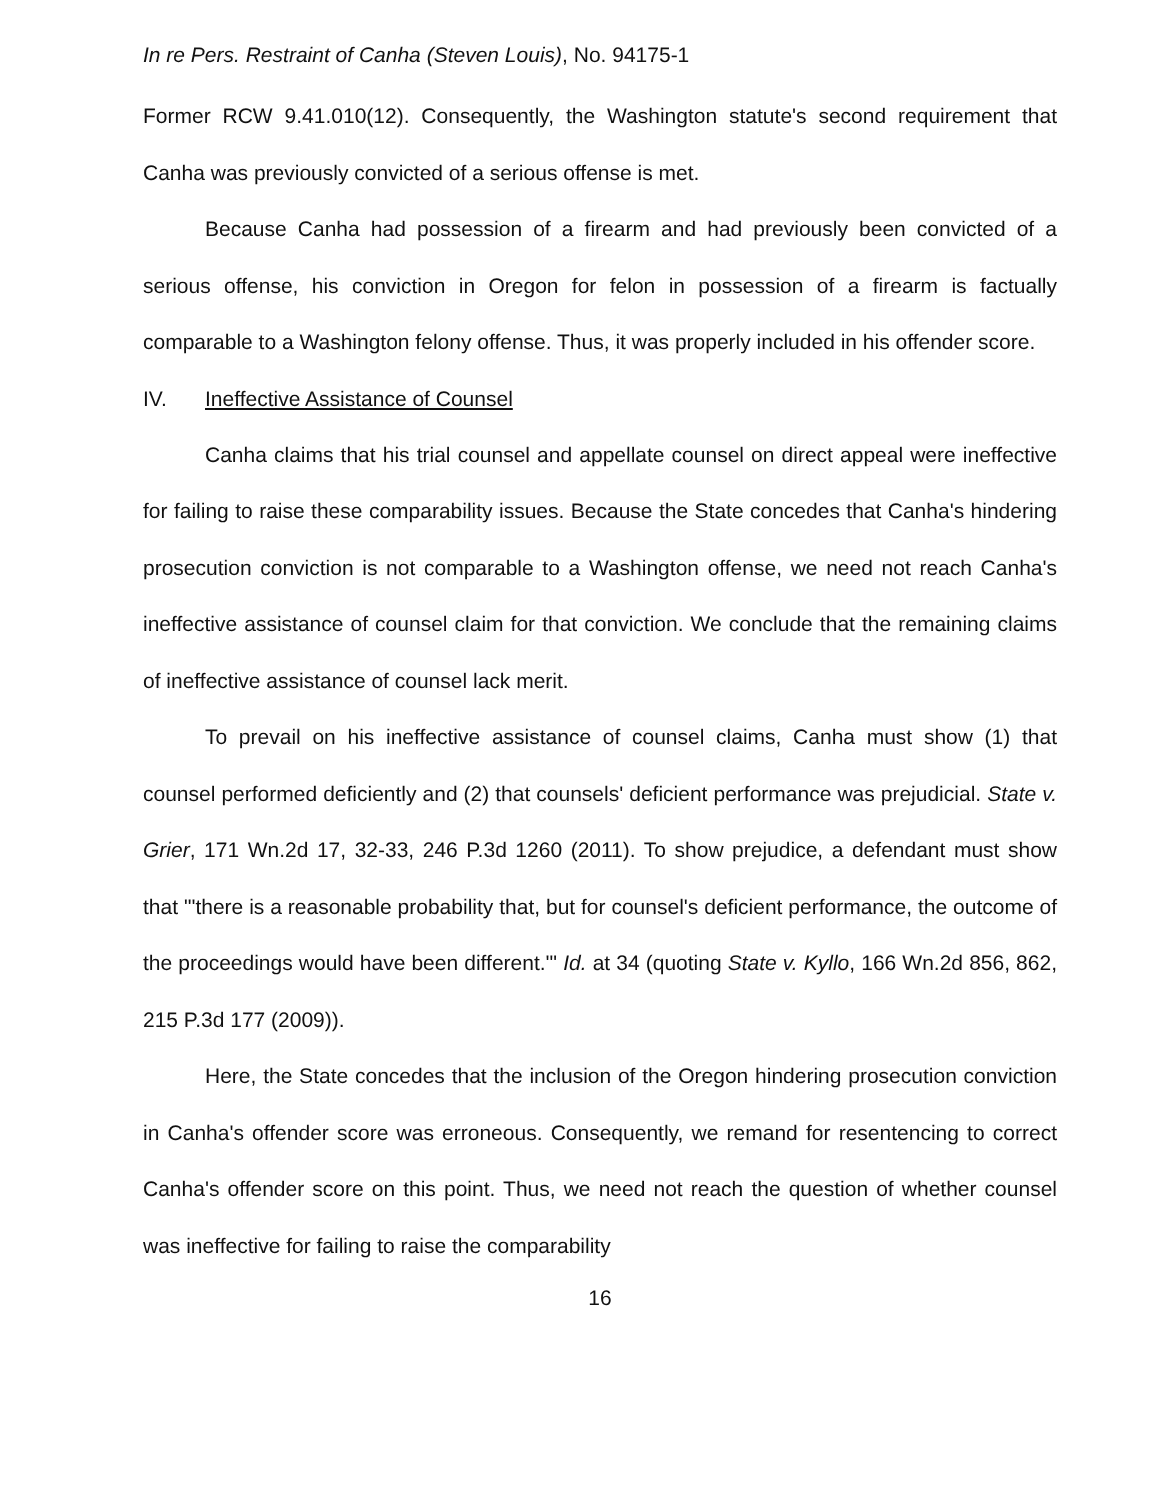In re Pers. Restraint of Canha (Steven Louis), No. 94175-1
Former RCW 9.41.010(12). Consequently, the Washington statute's second requirement that Canha was previously convicted of a serious offense is met.
Because Canha had possession of a firearm and had previously been convicted of a serious offense, his conviction in Oregon for felon in possession of a firearm is factually comparable to a Washington felony offense. Thus, it was properly included in his offender score.
IV. Ineffective Assistance of Counsel
Canha claims that his trial counsel and appellate counsel on direct appeal were ineffective for failing to raise these comparability issues. Because the State concedes that Canha's hindering prosecution conviction is not comparable to a Washington offense, we need not reach Canha's ineffective assistance of counsel claim for that conviction. We conclude that the remaining claims of ineffective assistance of counsel lack merit.
To prevail on his ineffective assistance of counsel claims, Canha must show (1) that counsel performed deficiently and (2) that counsels' deficient performance was prejudicial. State v. Grier, 171 Wn.2d 17, 32-33, 246 P.3d 1260 (2011). To show prejudice, a defendant must show that "'there is a reasonable probability that, but for counsel's deficient performance, the outcome of the proceedings would have been different.'" Id. at 34 (quoting State v. Kyllo, 166 Wn.2d 856, 862, 215 P.3d 177 (2009)).
Here, the State concedes that the inclusion of the Oregon hindering prosecution conviction in Canha's offender score was erroneous. Consequently, we remand for resentencing to correct Canha's offender score on this point. Thus, we need not reach the question of whether counsel was ineffective for failing to raise the comparability
16